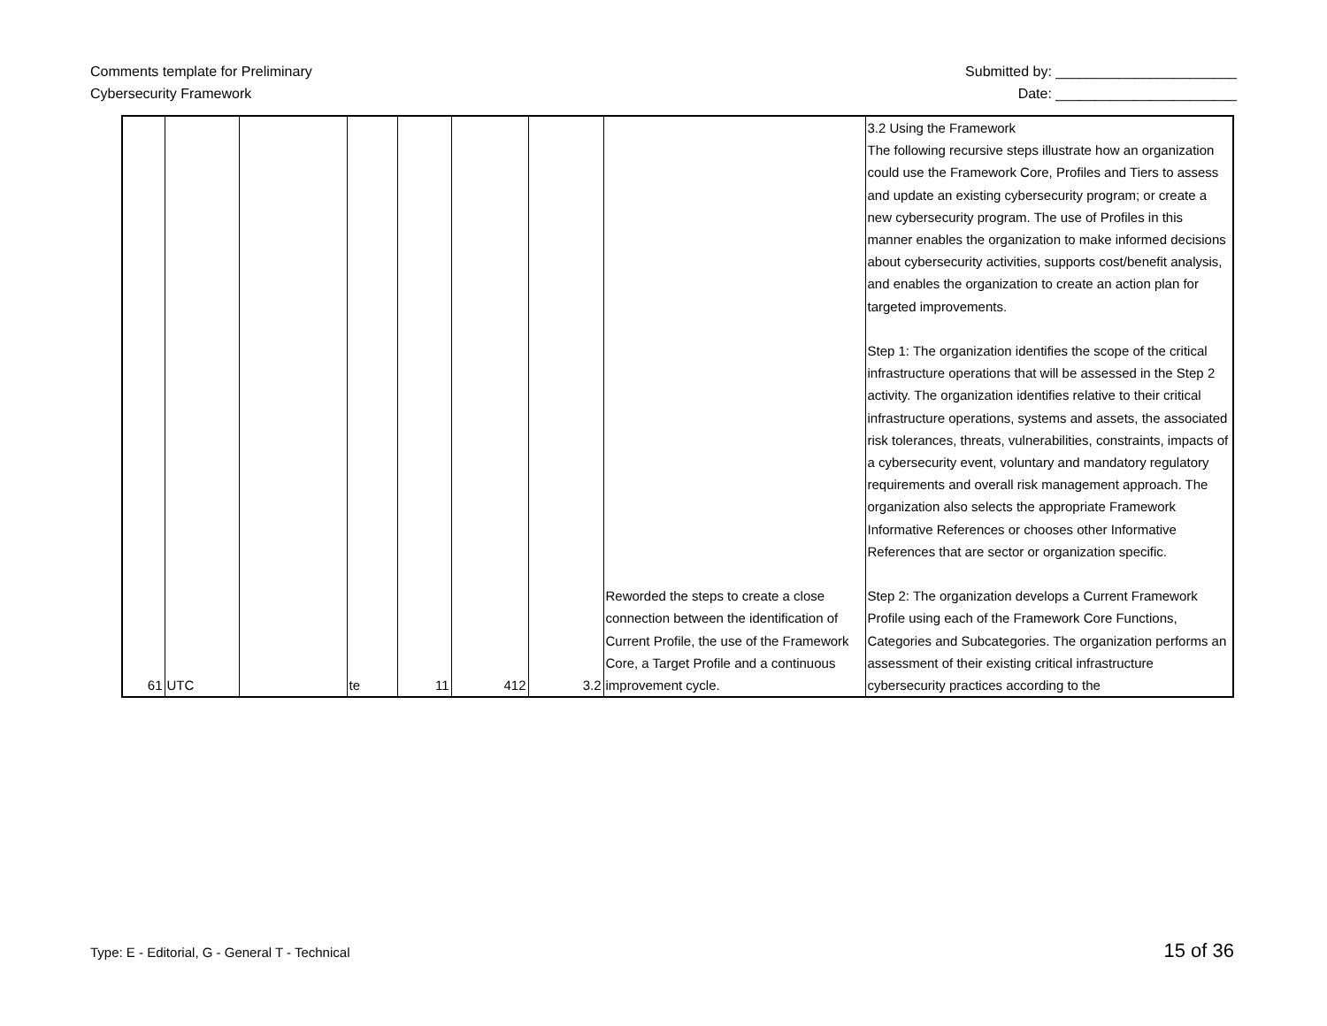Comments template for Preliminary
Cybersecurity Framework
Submitted by: _______________________
Date: _______________________
| 61 | UTC | | te | 11 | 412 | 3.2 | Reworded the steps to create a close connection between the identification of Current Profile, the use of the Framework Core, a Target Profile and a continuous improvement cycle. | 3.2 Using the Framework The following recursive steps illustrate how an organization could use the Framework Core, Profiles and Tiers to assess and update an existing cybersecurity program; or create a new cybersecurity program. The use of Profiles in this manner enables the organization to make informed decisions about cybersecurity activities, supports cost/benefit analysis, and enables the organization to create an action plan for targeted improvements. Step 1: The organization identifies the scope of the critical infrastructure operations that will be assessed in the Step 2 activity. The organization identifies relative to their critical infrastructure operations, systems and assets, the associated risk tolerances, threats, vulnerabilities, constraints, impacts of a cybersecurity event, voluntary and mandatory regulatory requirements and overall risk management approach. The organization also selects the appropriate Framework Informative References or chooses other Informative References that are sector or organization specific. Step 2: The organization develops a Current Framework Profile using each of the Framework Core Functions, Categories and Subcategories. The organization performs an assessment of their existing critical infrastructure cybersecurity practices according to the |
Type: E - Editorial, G - General T - Technical
15 of 36